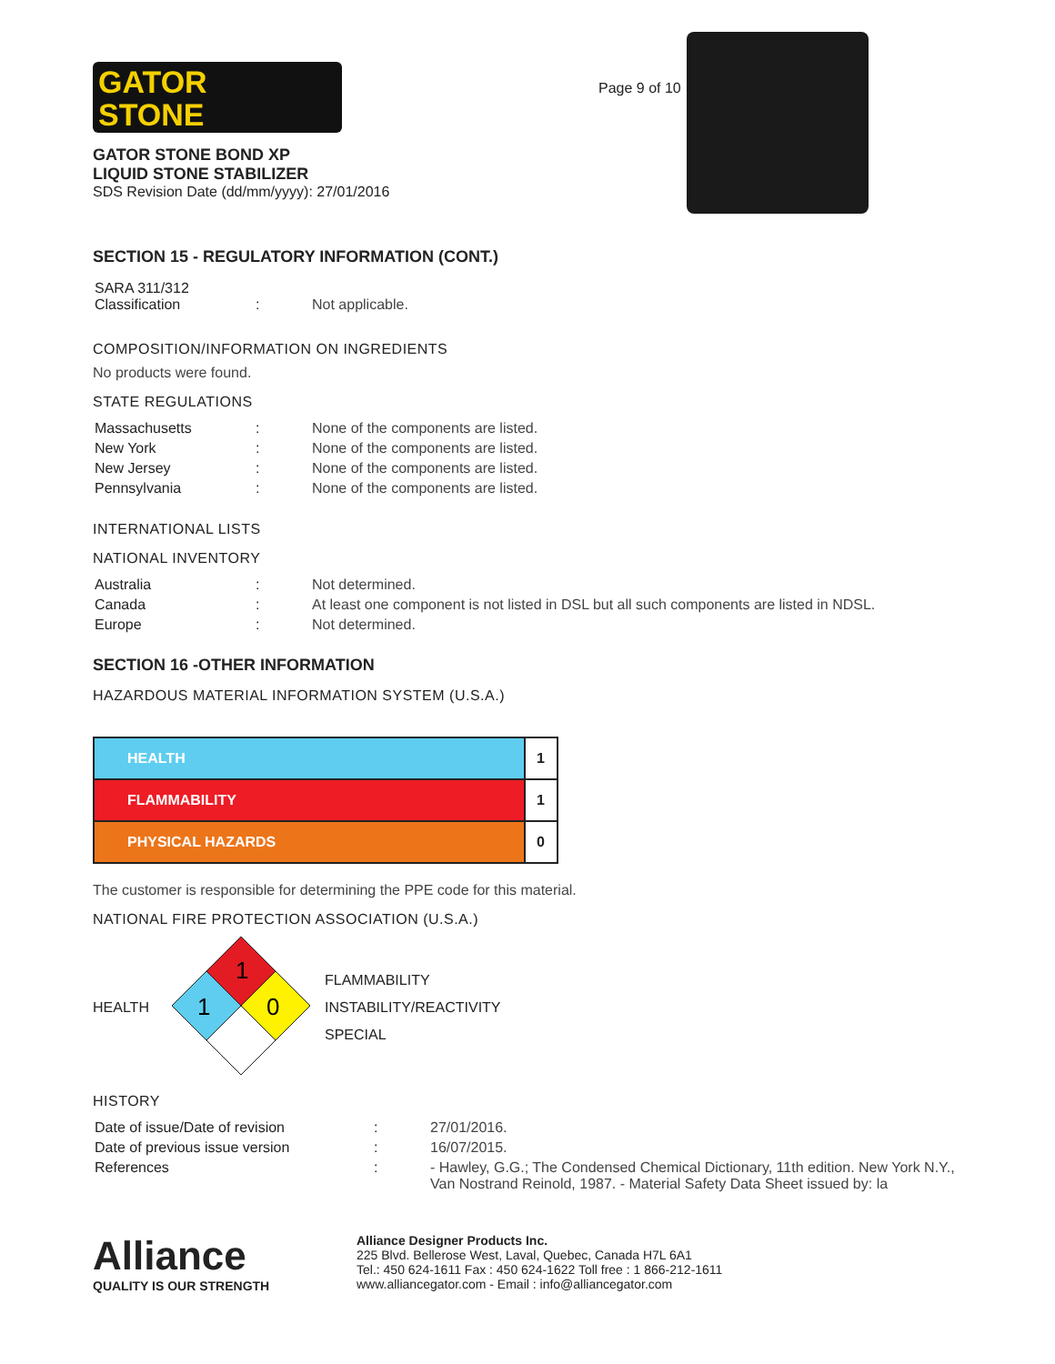GATOR
STONE
GATOR STONE BOND XP
LIQUID STONE STABILIZER
SDS Revision Date (dd/mm/yyyy): 27/01/2016
Page 9 of 10
SECTION 15 - REGULATORY INFORMATION (CONT.)
| SARA 311/312 Classification | : | Not applicable. |
COMPOSITION/INFORMATION ON INGREDIENTS
No products were found.
STATE REGULATIONS
| Massachusetts | : | None of the components are listed. |
| New York | : | None of the components are listed. |
| New Jersey | : | None of the components are listed. |
| Pennsylvania | : | None of the components are listed. |
INTERNATIONAL LISTS
NATIONAL INVENTORY
| Australia | : | Not determined. |
| Canada | : | At least one component is not listed in DSL but all such components are listed in NDSL. |
| Europe | : | Not determined. |
SECTION 16 -OTHER INFORMATION
HAZARDOUS MATERIAL INFORMATION SYSTEM (U.S.A.)
| HEALTH | 1 |
| FLAMMABILITY | 1 |
| PHYSICAL HAZARDS | 0 |
The customer is responsible for determining the PPE code for this material.
NATIONAL FIRE PROTECTION ASSOCIATION (U.S.A.)
HEALTH
1
1
0
FLAMMABILITY
INSTABILITY/REACTIVITY
SPECIAL
HISTORY
| Date of issue/Date of revision | : | 27/01/2016. |
| Date of previous issue version | : | 16/07/2015. |
| References | : | - Hawley, G.G.; The Condensed Chemical Dictionary, 11th edition. New York N.Y., Van Nostrand Reinold, 1987. - Material Safety Data Sheet issued by: la |
Alliance
QUALITY IS OUR STRENGTH
Alliance Designer Products Inc.
225 Blvd. Bellerose West, Laval, Quebec, Canada H7L 6A1
Tel.: 450 624-1611 Fax : 450 624-1622 Toll free : 1 866-212-1611
www.alliancegator.com - Email : info@alliancegator.com